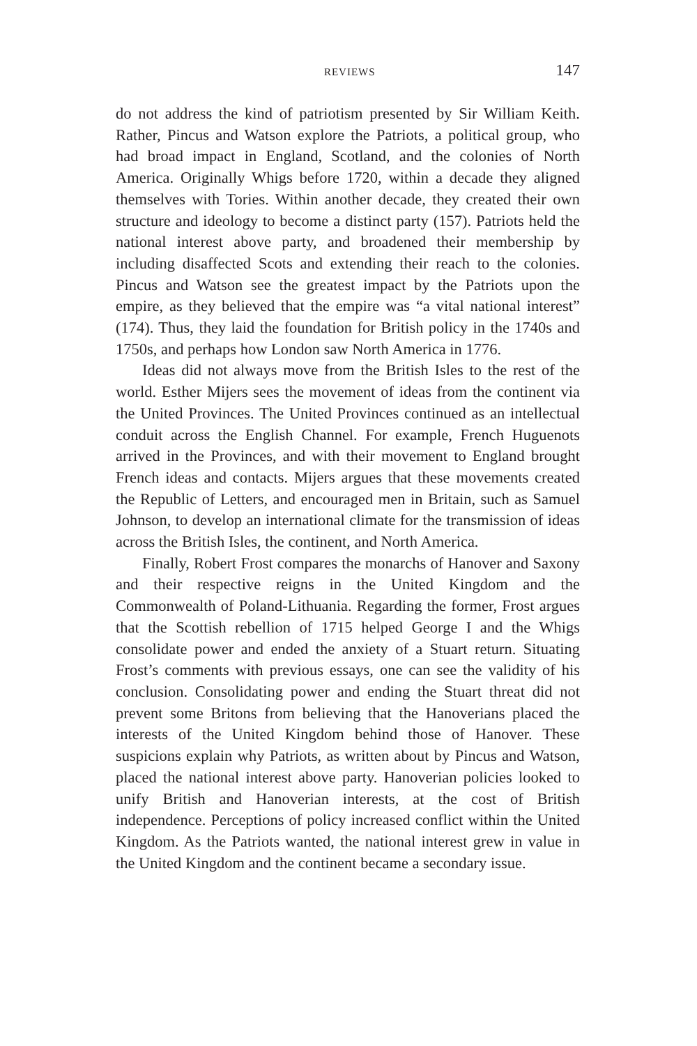REVIEWS 147
do not address the kind of patriotism presented by Sir William Keith. Rather, Pincus and Watson explore the Patriots, a political group, who had broad impact in England, Scotland, and the colonies of North America. Originally Whigs before 1720, within a decade they aligned themselves with Tories. Within another decade, they created their own structure and ideology to become a distinct party (157). Patriots held the national interest above party, and broadened their membership by including disaffected Scots and extending their reach to the colonies. Pincus and Watson see the greatest impact by the Patriots upon the empire, as they believed that the empire was “a vital national interest” (174). Thus, they laid the foundation for British policy in the 1740s and 1750s, and perhaps how London saw North America in 1776.
Ideas did not always move from the British Isles to the rest of the world. Esther Mijers sees the movement of ideas from the continent via the United Provinces. The United Provinces continued as an intellectual conduit across the English Channel. For example, French Huguenots arrived in the Provinces, and with their movement to England brought French ideas and contacts. Mijers argues that these movements created the Republic of Letters, and encouraged men in Britain, such as Samuel Johnson, to develop an international climate for the transmission of ideas across the British Isles, the continent, and North America.
Finally, Robert Frost compares the monarchs of Hanover and Saxony and their respective reigns in the United Kingdom and the Commonwealth of Poland-Lithuania. Regarding the former, Frost argues that the Scottish rebellion of 1715 helped George I and the Whigs consolidate power and ended the anxiety of a Stuart return. Situating Frost’s comments with previous essays, one can see the validity of his conclusion. Consolidating power and ending the Stuart threat did not prevent some Britons from believing that the Hanoverians placed the interests of the United Kingdom behind those of Hanover. These suspicions explain why Patriots, as written about by Pincus and Watson, placed the national interest above party. Hanoverian policies looked to unify British and Hanoverian interests, at the cost of British independence. Perceptions of policy increased conflict within the United Kingdom. As the Patriots wanted, the national interest grew in value in the United Kingdom and the continent became a secondary issue.